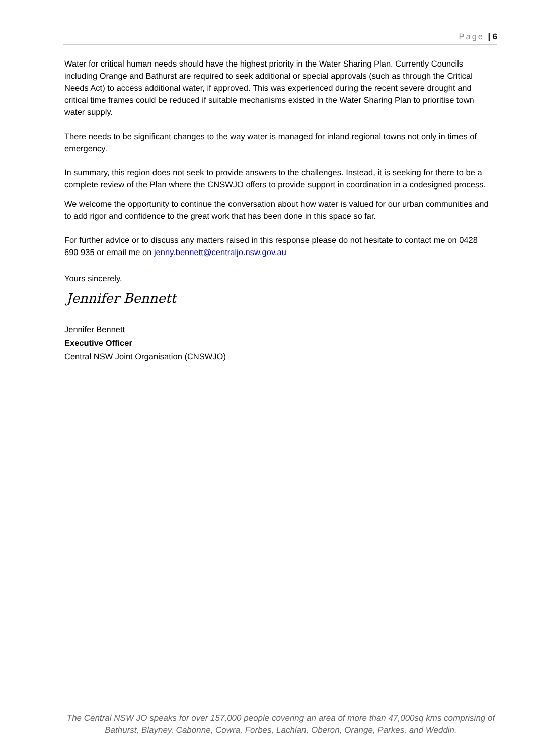Page | 6
Water for critical human needs should have the highest priority in the Water Sharing Plan. Currently Councils including Orange and Bathurst are required to seek additional or special approvals (such as through the Critical Needs Act) to access additional water, if approved. This was experienced during the recent severe drought and critical time frames could be reduced if suitable mechanisms existed in the Water Sharing Plan to prioritise town water supply.
There needs to be significant changes to the way water is managed for inland regional towns not only in times of emergency.
In summary, this region does not seek to provide answers to the challenges. Instead, it is seeking for there to be a complete review of the Plan where the CNSWJO offers to provide support in coordination in a codesigned process.
We welcome the opportunity to continue the conversation about how water is valued for our urban communities and to add rigor and confidence to the great work that has been done in this space so far.
For further advice or to discuss any matters raised in this response please do not hesitate to contact me on 0428 690 935 or email me on jenny.bennett@centraljo.nsw.gov.au
Yours sincerely,
Jennifer Bennett
Jennifer Bennett
Executive Officer
Central NSW Joint Organisation (CNSWJO)
The Central NSW JO speaks for over 157,000 people covering an area of more than 47,000sq kms comprising of Bathurst, Blayney, Cabonne, Cowra, Forbes, Lachlan, Oberon, Orange, Parkes, and Weddin.